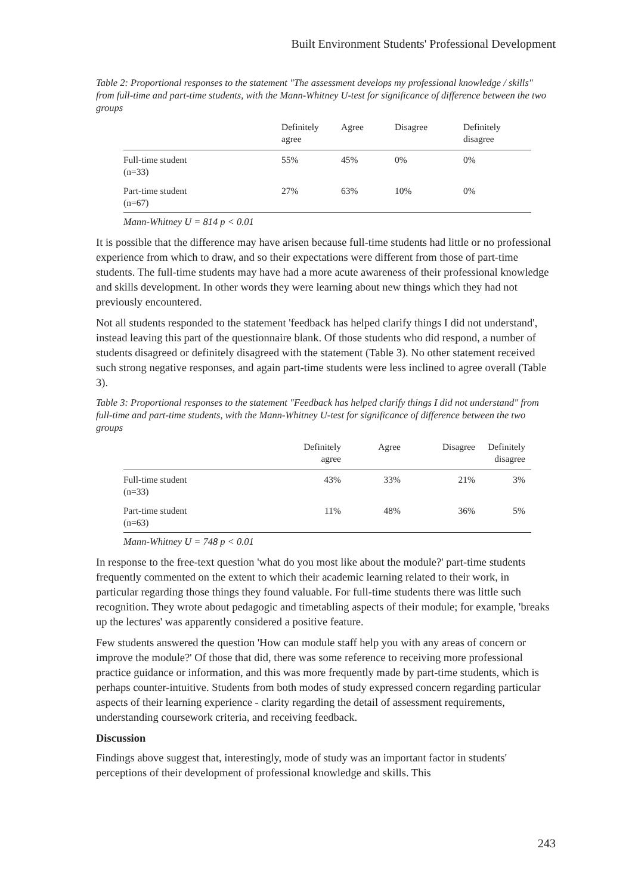Built Environment Students' Professional Development
Table 2: Proportional responses to the statement "The assessment develops my professional knowledge / skills" from full-time and part-time students, with the Mann-Whitney U-test for significance of difference between the two groups
| | Definitely agree | Agree | Disagree | Definitely disagree |
| --- | --- | --- | --- | --- |
| Full-time student (n=33) | 55% | 45% | 0% | 0% |
| Part-time student (n=67) | 27% | 63% | 10% | 0% |
Mann-Whitney U = 814 p < 0.01
It is possible that the difference may have arisen because full-time students had little or no professional experience from which to draw, and so their expectations were different from those of part-time students. The full-time students may have had a more acute awareness of their professional knowledge and skills development. In other words they were learning about new things which they had not previously encountered.
Not all students responded to the statement 'feedback has helped clarify things I did not understand', instead leaving this part of the questionnaire blank. Of those students who did respond, a number of students disagreed or definitely disagreed with the statement (Table 3). No other statement received such strong negative responses, and again part-time students were less inclined to agree overall (Table 3).
Table 3: Proportional responses to the statement "Feedback has helped clarify things I did not understand" from full-time and part-time students, with the Mann-Whitney U-test for significance of difference between the two groups
| | Definitely agree | Agree | Disagree | Definitely disagree |
| --- | --- | --- | --- | --- |
| Full-time student (n=33) | 43% | 33% | 21% | 3% |
| Part-time student (n=63) | 11% | 48% | 36% | 5% |
Mann-Whitney U = 748 p < 0.01
In response to the free-text question 'what do you most like about the module?' part-time students frequently commented on the extent to which their academic learning related to their work, in particular regarding those things they found valuable. For full-time students there was little such recognition. They wrote about pedagogic and timetabling aspects of their module; for example, 'breaks up the lectures' was apparently considered a positive feature.
Few students answered the question 'How can module staff help you with any areas of concern or improve the module?' Of those that did, there was some reference to receiving more professional practice guidance or information, and this was more frequently made by part-time students, which is perhaps counter-intuitive. Students from both modes of study expressed concern regarding particular aspects of their learning experience - clarity regarding the detail of assessment requirements, understanding coursework criteria, and receiving feedback.
Discussion
Findings above suggest that, interestingly, mode of study was an important factor in students' perceptions of their development of professional knowledge and skills. This
243